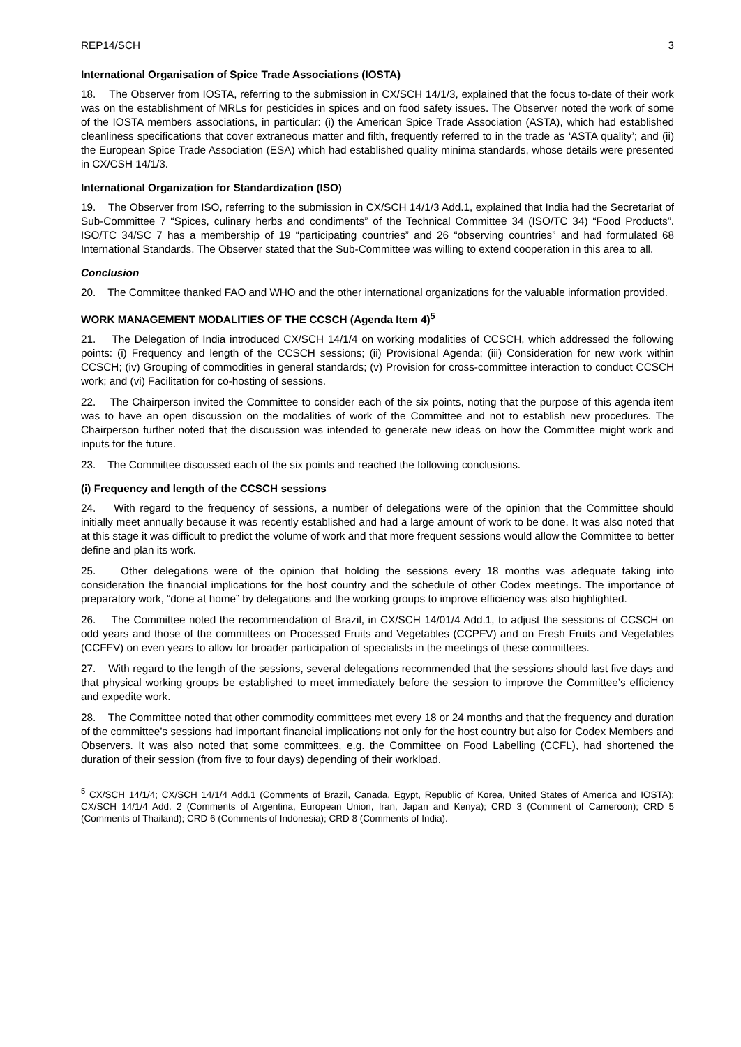REP14/SCH 3
International Organisation of Spice Trade Associations (IOSTA)
18. The Observer from IOSTA, referring to the submission in CX/SCH 14/1/3, explained that the focus to-date of their work was on the establishment of MRLs for pesticides in spices and on food safety issues. The Observer noted the work of some of the IOSTA members associations, in particular: (i) the American Spice Trade Association (ASTA), which had established cleanliness specifications that cover extraneous matter and filth, frequently referred to in the trade as ‘ASTA quality’; and (ii) the European Spice Trade Association (ESA) which had established quality minima standards, whose details were presented in CX/CSH 14/1/3.
International Organization for Standardization (ISO)
19. The Observer from ISO, referring to the submission in CX/SCH 14/1/3 Add.1, explained that India had the Secretariat of Sub-Committee 7 “Spices, culinary herbs and condiments” of the Technical Committee 34 (ISO/TC 34) “Food Products”. ISO/TC 34/SC 7 has a membership of 19 “participating countries” and 26 “observing countries” and had formulated 68 International Standards. The Observer stated that the Sub-Committee was willing to extend cooperation in this area to all.
Conclusion
20. The Committee thanked FAO and WHO and the other international organizations for the valuable information provided.
WORK MANAGEMENT MODALITIES OF THE CCSCH (Agenda Item 4)<sup>5</sup>
21. The Delegation of India introduced CX/SCH 14/1/4 on working modalities of CCSCH, which addressed the following points: (i) Frequency and length of the CCSCH sessions; (ii) Provisional Agenda; (iii) Consideration for new work within CCSCH; (iv) Grouping of commodities in general standards; (v) Provision for cross-committee interaction to conduct CCSCH work; and (vi) Facilitation for co-hosting of sessions.
22. The Chairperson invited the Committee to consider each of the six points, noting that the purpose of this agenda item was to have an open discussion on the modalities of work of the Committee and not to establish new procedures. The Chairperson further noted that the discussion was intended to generate new ideas on how the Committee might work and inputs for the future.
23. The Committee discussed each of the six points and reached the following conclusions.
(i) Frequency and length of the CCSCH sessions
24. With regard to the frequency of sessions, a number of delegations were of the opinion that the Committee should initially meet annually because it was recently established and had a large amount of work to be done. It was also noted that at this stage it was difficult to predict the volume of work and that more frequent sessions would allow the Committee to better define and plan its work.
25. Other delegations were of the opinion that holding the sessions every 18 months was adequate taking into consideration the financial implications for the host country and the schedule of other Codex meetings. The importance of preparatory work, “done at home” by delegations and the working groups to improve efficiency was also highlighted.
26. The Committee noted the recommendation of Brazil, in CX/SCH 14/01/4 Add.1, to adjust the sessions of CCSCH on odd years and those of the committees on Processed Fruits and Vegetables (CCPFV) and on Fresh Fruits and Vegetables (CCFFV) on even years to allow for broader participation of specialists in the meetings of these committees.
27. With regard to the length of the sessions, several delegations recommended that the sessions should last five days and that physical working groups be established to meet immediately before the session to improve the Committee’s efficiency and expedite work.
28. The Committee noted that other commodity committees met every 18 or 24 months and that the frequency and duration of the committee’s sessions had important financial implications not only for the host country but also for Codex Members and Observers. It was also noted that some committees, e.g. the Committee on Food Labelling (CCFL), had shortened the duration of their session (from five to four days) depending of their workload.
<sup>5</sup> CX/SCH 14/1/4; CX/SCH 14/1/4 Add.1 (Comments of Brazil, Canada, Egypt, Republic of Korea, United States of America and IOSTA); CX/SCH 14/1/4 Add. 2 (Comments of Argentina, European Union, Iran, Japan and Kenya); CRD 3 (Comment of Cameroon); CRD 5 (Comments of Thailand); CRD 6 (Comments of Indonesia); CRD 8 (Comments of India).